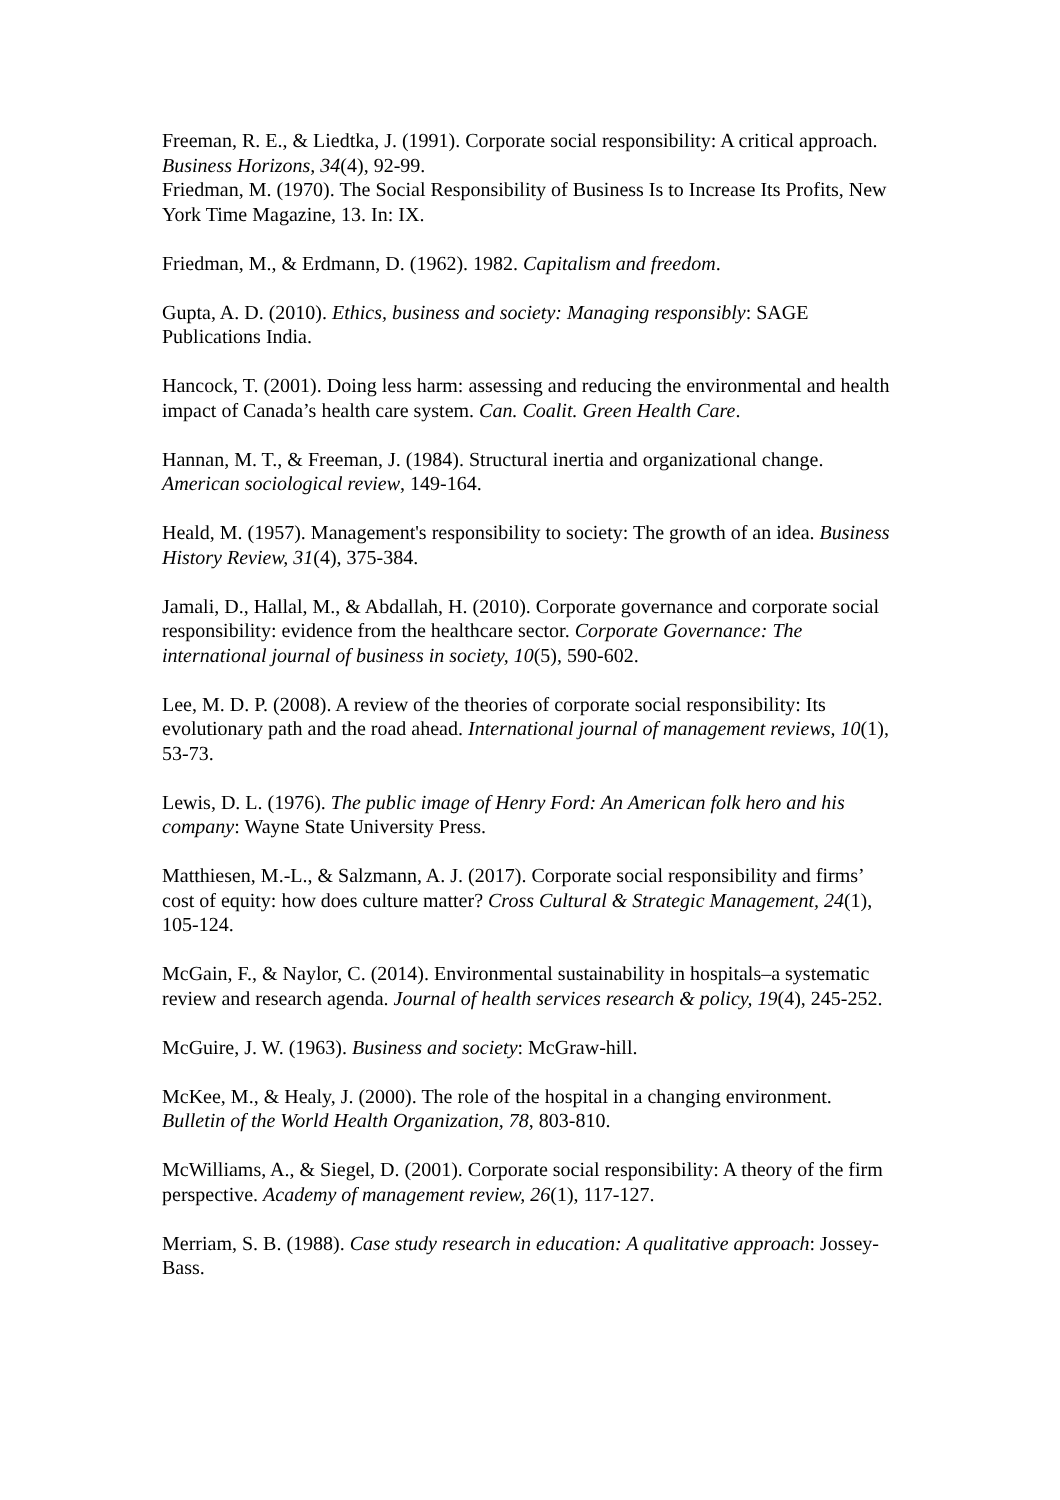Freeman, R. E., & Liedtka, J. (1991). Corporate social responsibility: A critical approach. Business Horizons, 34(4), 92-99.
Friedman, M. (1970). The Social Responsibility of Business Is to Increase Its Profits, New York Time Magazine, 13. In: IX.
Friedman, M., & Erdmann, D. (1962). 1982. Capitalism and freedom.
Gupta, A. D. (2010). Ethics, business and society: Managing responsibly: SAGE Publications India.
Hancock, T. (2001). Doing less harm: assessing and reducing the environmental and health impact of Canada’s health care system. Can. Coalit. Green Health Care.
Hannan, M. T., & Freeman, J. (1984). Structural inertia and organizational change. American sociological review, 149-164.
Heald, M. (1957). Management's responsibility to society: The growth of an idea. Business History Review, 31(4), 375-384.
Jamali, D., Hallal, M., & Abdallah, H. (2010). Corporate governance and corporate social responsibility: evidence from the healthcare sector. Corporate Governance: The international journal of business in society, 10(5), 590-602.
Lee, M. D. P. (2008). A review of the theories of corporate social responsibility: Its evolutionary path and the road ahead. International journal of management reviews, 10(1), 53-73.
Lewis, D. L. (1976). The public image of Henry Ford: An American folk hero and his company: Wayne State University Press.
Matthiesen, M.-L., & Salzmann, A. J. (2017). Corporate social responsibility and firms’ cost of equity: how does culture matter? Cross Cultural & Strategic Management, 24(1), 105-124.
McGain, F., & Naylor, C. (2014). Environmental sustainability in hospitals–a systematic review and research agenda. Journal of health services research & policy, 19(4), 245-252.
McGuire, J. W. (1963). Business and society: McGraw-hill.
McKee, M., & Healy, J. (2000). The role of the hospital in a changing environment. Bulletin of the World Health Organization, 78, 803-810.
McWilliams, A., & Siegel, D. (2001). Corporate social responsibility: A theory of the firm perspective. Academy of management review, 26(1), 117-127.
Merriam, S. B. (1988). Case study research in education: A qualitative approach: Jossey-Bass.